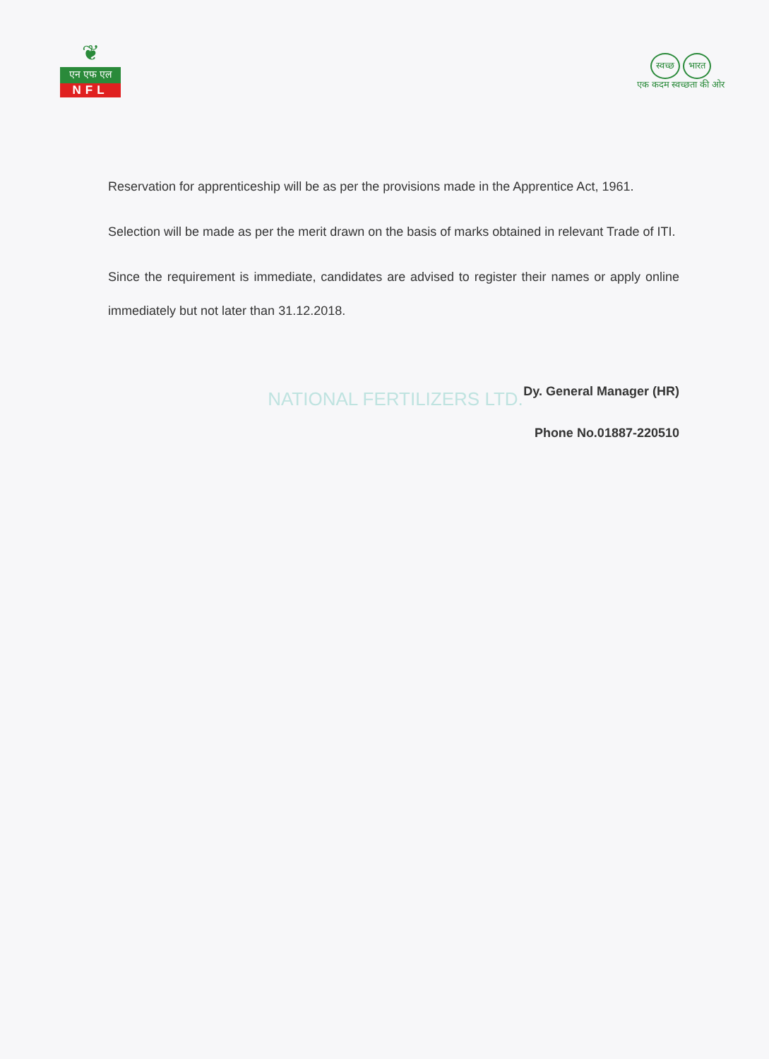❦
एन एफ एल
NFL
स्वच्छ भारत
एक कदम स्वच्छता की ओर
Reservation for apprenticeship will be as per the provisions made in the Apprentice Act, 1961.
Selection will be made as per the merit drawn on the basis of marks obtained in relevant Trade of ITI.
Since the requirement is immediate, candidates are advised to register their names or apply online immediately but not later than 31.12.2018.
Dy. General Manager (HR)
Phone No.01887-220510
NATIONAL FERTILIZERS LTD.